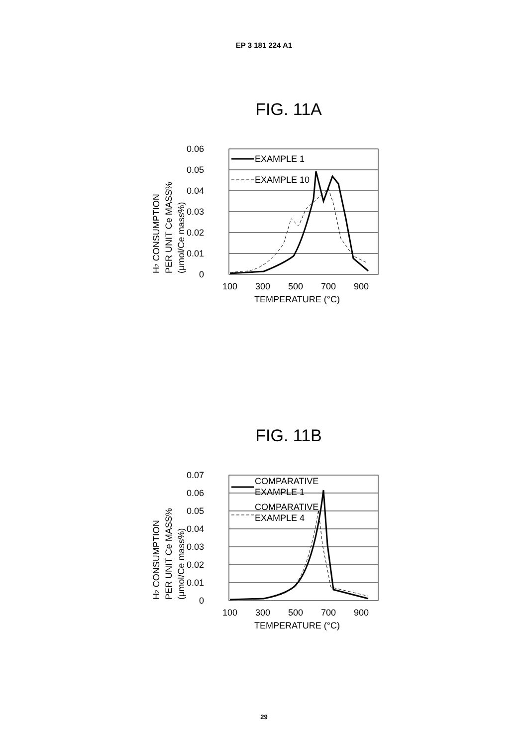EP 3 181 224 A1
FIG. 11A
H2 CONSUMPTION
PER UNIT Ce MASS%
(μmol/Ce mass%)
0.06
0.05
0.04
0.03
0.02
0.01
0
100
300
500
700
900
TEMPERATURE (°C)
EXAMPLE 1
EXAMPLE 10
FIG. 11B
H2 CONSUMPTION
PER UNIT Ce MASS%
(μmol/Ce mass%)
0.07
0.06
0.05
0.04
0.03
0.02
0.01
0
100
300
500
700
900
TEMPERATURE (°C)
COMPARATIVE
EXAMPLE 1
COMPARATIVE
EXAMPLE 4
29